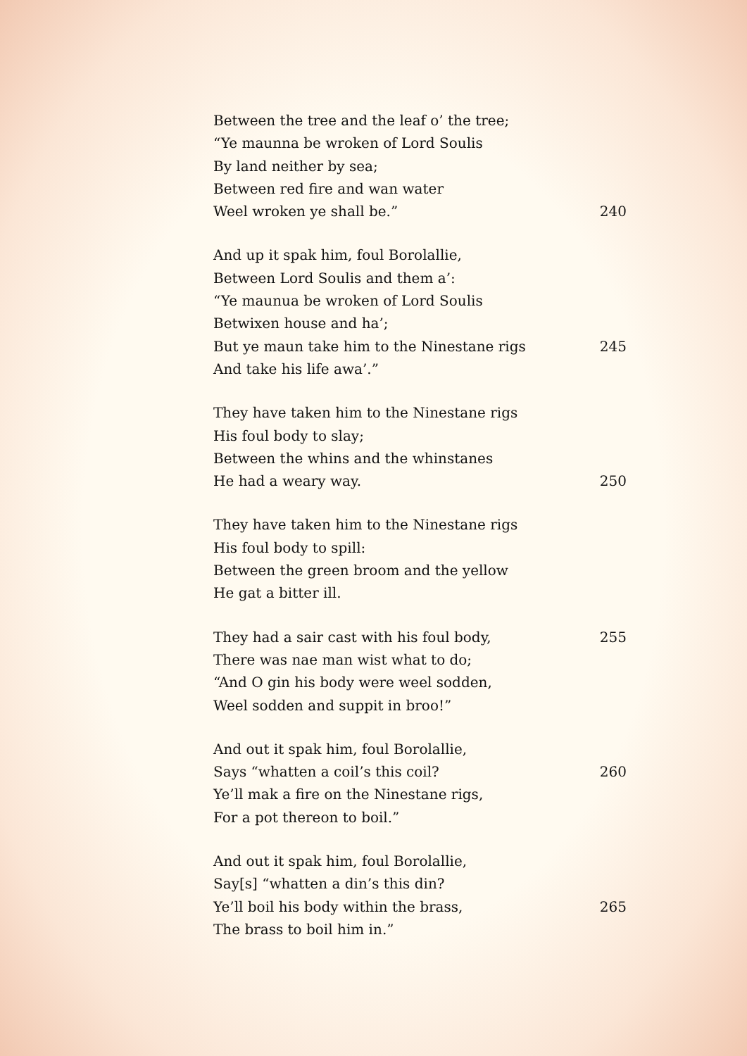Between the tree and the leaf o’ the tree;
“Ye maunna be wroken of Lord Soulis
By land neither by sea;
Between red fire and wan water
Weel wroken ye shall be.” 240
And up it spak him, foul Borolallie,
Between Lord Soulis and them a’:
“Ye maunua be wroken of Lord Soulis
Betwixen house and ha’;
But ye maun take him to the Ninestane rigs 245
And take his life awa’.”
They have taken him to the Ninestane rigs
His foul body to slay;
Between the whins and the whinstanes
He had a weary way. 250
They have taken him to the Ninestane rigs
His foul body to spill:
Between the green broom and the yellow
He gat a bitter ill.
They had a sair cast with his foul body, 255
There was nae man wist what to do;
“And O gin his body were weel sodden,
Weel sodden and suppit in broo!”
And out it spak him, foul Borolallie,
Says “whatten a coil’s this coil? 260
Ye’ll mak a fire on the Ninestane rigs,
For a pot thereon to boil.”
And out it spak him, foul Borolallie,
Say[s] “whatten a din’s this din?
Ye’ll boil his body within the brass, 265
The brass to boil him in.”